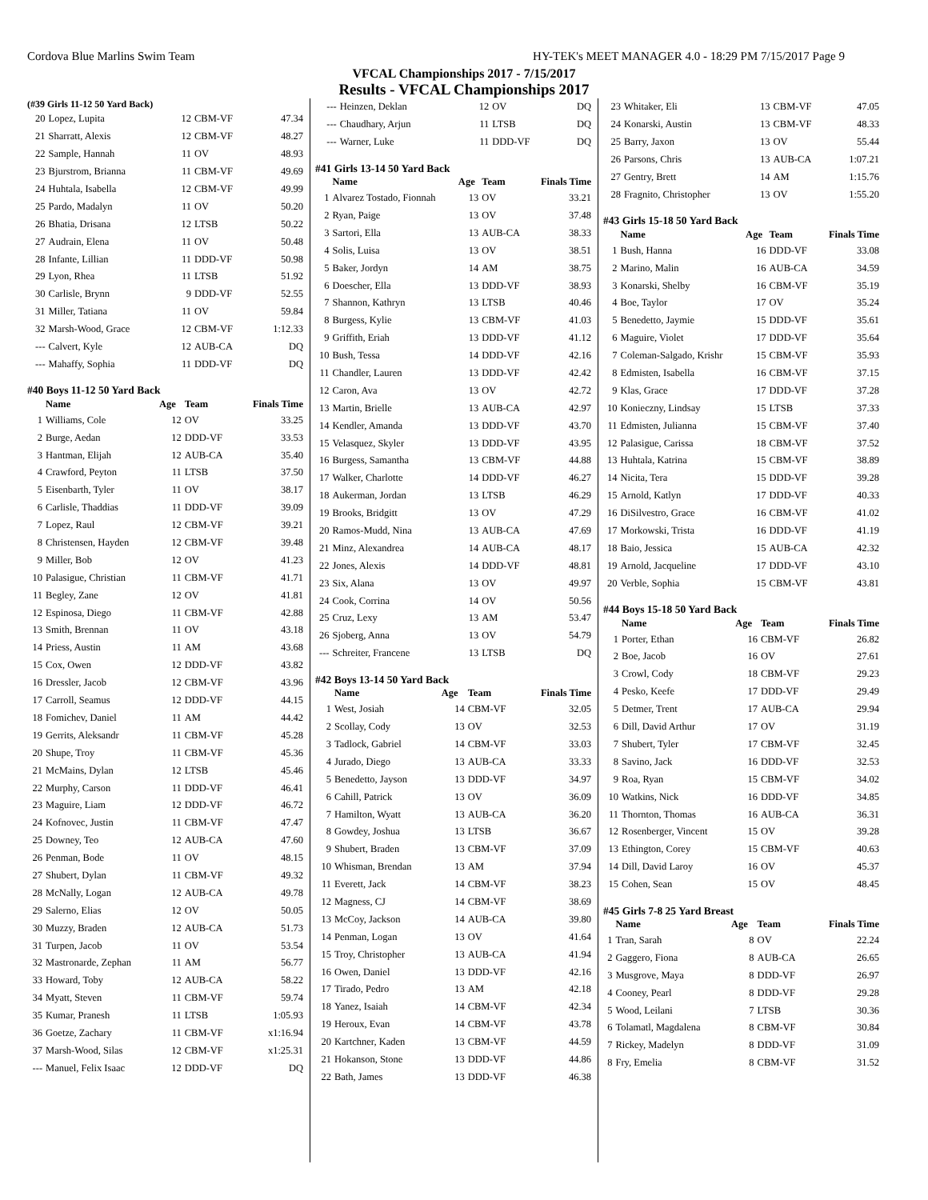Cordova Blue Marlins Swim Team HY-TEK's MEET MANAGER 4.0 - 18:29 PM 7/15/2017 Page 9
VFCAL Championships 2017 - 7/15/2017
Results - VFCAL Championships 2017
(#39 Girls 11-12 50 Yard Back)
| 20 | Lopez, Lupita | 12 | CBM-VF | 47.34 |
| 21 | Sharratt, Alexis | 12 | CBM-VF | 48.27 |
| 22 | Sample, Hannah | 11 | OV | 48.93 |
| 23 | Bjurstrom, Brianna | 11 | CBM-VF | 49.69 |
| 24 | Huhtala, Isabella | 12 | CBM-VF | 49.99 |
| 25 | Pardo, Madalyn | 11 | OV | 50.20 |
| 26 | Bhatia, Drisana | 12 | LTSB | 50.22 |
| 27 | Audrain, Elena | 11 | OV | 50.48 |
| 28 | Infante, Lillian | 11 | DDD-VF | 50.98 |
| 29 | Lyon, Rhea | 11 | LTSB | 51.92 |
| 30 | Carlisle, Brynn | 9 | DDD-VF | 52.55 |
| 31 | Miller, Tatiana | 11 | OV | 59.84 |
| 32 | Marsh-Wood, Grace | 12 | CBM-VF | 1:12.33 |
| --- | Calvert, Kyle | 12 | AUB-CA | DQ |
| --- | Mahaffy, Sophia | 11 | DDD-VF | DQ |
#40 Boys 11-12 50 Yard Back
| | Name | Age | Team | Finals Time |
| --- | --- | --- | --- | --- |
| 1 | Williams, Cole | 12 | OV | 33.25 |
| 2 | Burge, Aedan | 12 | DDD-VF | 33.53 |
| 3 | Hantman, Elijah | 12 | AUB-CA | 35.40 |
| 4 | Crawford, Peyton | 11 | LTSB | 37.50 |
| 5 | Eisenbarth, Tyler | 11 | OV | 38.17 |
| 6 | Carlisle, Thaddias | 11 | DDD-VF | 39.09 |
| 7 | Lopez, Raul | 12 | CBM-VF | 39.21 |
| 8 | Christensen, Hayden | 12 | CBM-VF | 39.48 |
| 9 | Miller, Bob | 12 | OV | 41.23 |
| 10 | Palasigue, Christian | 11 | CBM-VF | 41.71 |
| 11 | Begley, Zane | 12 | OV | 41.81 |
| 12 | Espinosa, Diego | 11 | CBM-VF | 42.88 |
| 13 | Smith, Brennan | 11 | OV | 43.18 |
| 14 | Priess, Austin | 11 | AM | 43.68 |
| 15 | Cox, Owen | 12 | DDD-VF | 43.82 |
| 16 | Dressler, Jacob | 12 | CBM-VF | 43.96 |
| 17 | Carroll, Seamus | 12 | DDD-VF | 44.15 |
| 18 | Fomichev, Daniel | 11 | AM | 44.42 |
| 19 | Gerrits, Aleksandr | 11 | CBM-VF | 45.28 |
| 20 | Shupe, Troy | 11 | CBM-VF | 45.36 |
| 21 | McMains, Dylan | 12 | LTSB | 45.46 |
| 22 | Murphy, Carson | 11 | DDD-VF | 46.41 |
| 23 | Maguire, Liam | 12 | DDD-VF | 46.72 |
| 24 | Kofnovec, Justin | 11 | CBM-VF | 47.47 |
| 25 | Downey, Teo | 12 | AUB-CA | 47.60 |
| 26 | Penman, Bode | 11 | OV | 48.15 |
| 27 | Shubert, Dylan | 11 | CBM-VF | 49.32 |
| 28 | McNally, Logan | 12 | AUB-CA | 49.78 |
| 29 | Salerno, Elias | 12 | OV | 50.05 |
| 30 | Muzzy, Braden | 12 | AUB-CA | 51.73 |
| 31 | Turpen, Jacob | 11 | OV | 53.54 |
| 32 | Mastronarde, Zephan | 11 | AM | 56.77 |
| 33 | Howard, Toby | 12 | AUB-CA | 58.22 |
| 34 | Myatt, Steven | 11 | CBM-VF | 59.74 |
| 35 | Kumar, Pranesh | 11 | LTSB | 1:05.93 |
| 36 | Goetze, Zachary | 11 | CBM-VF | x1:16.94 |
| 37 | Marsh-Wood, Silas | 12 | CBM-VF | x1:25.31 |
| --- | Manuel, Felix Isaac | 12 | DDD-VF | DQ |
| --- | Heinzen, Deklan | 12 | OV | DQ |
| --- | Chaudhary, Arjun | 11 | LTSB | DQ |
| --- | Warner, Luke | 11 | DDD-VF | DQ |
#41 Girls 13-14 50 Yard Back
| | Name | Age | Team | Finals Time |
| --- | --- | --- | --- | --- |
| 1 | Alvarez Tostado, Fionnah | 13 | OV | 33.21 |
| 2 | Ryan, Paige | 13 | OV | 37.48 |
| 3 | Sartori, Ella | 13 | AUB-CA | 38.33 |
| 4 | Solis, Luisa | 13 | OV | 38.51 |
| 5 | Baker, Jordyn | 14 | AM | 38.75 |
| 6 | Doescher, Ella | 13 | DDD-VF | 38.93 |
| 7 | Shannon, Kathryn | 13 | LTSB | 40.46 |
| 8 | Burgess, Kylie | 13 | CBM-VF | 41.03 |
| 9 | Griffith, Eriah | 13 | DDD-VF | 41.12 |
| 10 | Bush, Tessa | 14 | DDD-VF | 42.16 |
| 11 | Chandler, Lauren | 13 | DDD-VF | 42.42 |
| 12 | Caron, Ava | 13 | OV | 42.72 |
| 13 | Martin, Brielle | 13 | AUB-CA | 42.97 |
| 14 | Kendler, Amanda | 13 | DDD-VF | 43.70 |
| 15 | Velasquez, Skyler | 13 | DDD-VF | 43.95 |
| 16 | Burgess, Samantha | 13 | CBM-VF | 44.88 |
| 17 | Walker, Charlotte | 14 | DDD-VF | 46.27 |
| 18 | Aukerman, Jordan | 13 | LTSB | 46.29 |
| 19 | Brooks, Bridgitt | 13 | OV | 47.29 |
| 20 | Ramos-Mudd, Nina | 13 | AUB-CA | 47.69 |
| 21 | Minz, Alexandrea | 14 | AUB-CA | 48.17 |
| 22 | Jones, Alexis | 14 | DDD-VF | 48.81 |
| 23 | Six, Alana | 13 | OV | 49.97 |
| 24 | Cook, Corrina | 14 | OV | 50.56 |
| 25 | Cruz, Lexy | 13 | AM | 53.47 |
| 26 | Sjoberg, Anna | 13 | OV | 54.79 |
| --- | Schreiter, Francene | 13 | LTSB | DQ |
#42 Boys 13-14 50 Yard Back
| | Name | Age | Team | Finals Time |
| --- | --- | --- | --- | --- |
| 1 | West, Josiah | 14 | CBM-VF | 32.05 |
| 2 | Scollay, Cody | 13 | OV | 32.53 |
| 3 | Tadlock, Gabriel | 14 | CBM-VF | 33.03 |
| 4 | Jurado, Diego | 13 | AUB-CA | 33.33 |
| 5 | Benedetto, Jayson | 13 | DDD-VF | 34.97 |
| 6 | Cahill, Patrick | 13 | OV | 36.09 |
| 7 | Hamilton, Wyatt | 13 | AUB-CA | 36.20 |
| 8 | Gowdey, Joshua | 13 | LTSB | 36.67 |
| 9 | Shubert, Braden | 13 | CBM-VF | 37.09 |
| 10 | Whisman, Brendan | 13 | AM | 37.94 |
| 11 | Everett, Jack | 14 | CBM-VF | 38.23 |
| 12 | Magness, CJ | 14 | CBM-VF | 38.69 |
| 13 | McCoy, Jackson | 14 | AUB-CA | 39.80 |
| 14 | Penman, Logan | 13 | OV | 41.64 |
| 15 | Troy, Christopher | 13 | AUB-CA | 41.94 |
| 16 | Owen, Daniel | 13 | DDD-VF | 42.16 |
| 17 | Tirado, Pedro | 13 | AM | 42.18 |
| 18 | Yanez, Isaiah | 14 | CBM-VF | 42.34 |
| 19 | Heroux, Evan | 14 | CBM-VF | 43.78 |
| 20 | Kartchner, Kaden | 13 | CBM-VF | 44.59 |
| 21 | Hokanson, Stone | 13 | DDD-VF | 44.86 |
| 22 | Bath, James | 13 | DDD-VF | 46.38 |
| 23 | Whitaker, Eli | 13 | CBM-VF | 47.05 |
| 24 | Konarski, Austin | 13 | CBM-VF | 48.33 |
| 25 | Barry, Jaxon | 13 | OV | 55.44 |
| 26 | Parsons, Chris | 13 | AUB-CA | 1:07.21 |
| 27 | Gentry, Brett | 14 | AM | 1:15.76 |
| 28 | Fragnito, Christopher | 13 | OV | 1:55.20 |
#43 Girls 15-18 50 Yard Back
| | Name | Age | Team | Finals Time |
| --- | --- | --- | --- | --- |
| 1 | Bush, Hanna | 16 | DDD-VF | 33.08 |
| 2 | Marino, Malin | 16 | AUB-CA | 34.59 |
| 3 | Konarski, Shelby | 16 | CBM-VF | 35.19 |
| 4 | Boe, Taylor | 17 | OV | 35.24 |
| 5 | Benedetto, Jaymie | 15 | DDD-VF | 35.61 |
| 6 | Maguire, Violet | 17 | DDD-VF | 35.64 |
| 7 | Coleman-Salgado, Krishr | 15 | CBM-VF | 35.93 |
| 8 | Edmisten, Isabella | 16 | CBM-VF | 37.15 |
| 9 | Klas, Grace | 17 | DDD-VF | 37.28 |
| 10 | Konieczny, Lindsay | 15 | LTSB | 37.33 |
| 11 | Edmisten, Julianna | 15 | CBM-VF | 37.40 |
| 12 | Palasigue, Carissa | 18 | CBM-VF | 37.52 |
| 13 | Huhtala, Katrina | 15 | CBM-VF | 38.89 |
| 14 | Nicita, Tera | 15 | DDD-VF | 39.28 |
| 15 | Arnold, Katlyn | 17 | DDD-VF | 40.33 |
| 16 | DiSilvestro, Grace | 16 | CBM-VF | 41.02 |
| 17 | Morkowski, Trista | 16 | DDD-VF | 41.19 |
| 18 | Baio, Jessica | 15 | AUB-CA | 42.32 |
| 19 | Arnold, Jacqueline | 17 | DDD-VF | 43.10 |
| 20 | Verble, Sophia | 15 | CBM-VF | 43.81 |
#44 Boys 15-18 50 Yard Back
| | Name | Age | Team | Finals Time |
| --- | --- | --- | --- | --- |
| 1 | Porter, Ethan | 16 | CBM-VF | 26.82 |
| 2 | Boe, Jacob | 16 | OV | 27.61 |
| 3 | Crowl, Cody | 18 | CBM-VF | 29.23 |
| 4 | Pesko, Keefe | 17 | DDD-VF | 29.49 |
| 5 | Detmer, Trent | 17 | AUB-CA | 29.94 |
| 6 | Dill, David Arthur | 17 | OV | 31.19 |
| 7 | Shubert, Tyler | 17 | CBM-VF | 32.45 |
| 8 | Savino, Jack | 16 | DDD-VF | 32.53 |
| 9 | Roa, Ryan | 15 | CBM-VF | 34.02 |
| 10 | Watkins, Nick | 16 | DDD-VF | 34.85 |
| 11 | Thornton, Thomas | 16 | AUB-CA | 36.31 |
| 12 | Rosenberger, Vincent | 15 | OV | 39.28 |
| 13 | Ethington, Corey | 15 | CBM-VF | 40.63 |
| 14 | Dill, David Laroy | 16 | OV | 45.37 |
| 15 | Cohen, Sean | 15 | OV | 48.45 |
#45 Girls 7-8 25 Yard Breast
| | Name | Age | Team | Finals Time |
| --- | --- | --- | --- | --- |
| 1 | Tran, Sarah | 8 | OV | 22.24 |
| 2 | Gaggero, Fiona | 8 | AUB-CA | 26.65 |
| 3 | Musgrove, Maya | 8 | DDD-VF | 26.97 |
| 4 | Cooney, Pearl | 8 | DDD-VF | 29.28 |
| 5 | Wood, Leilani | 7 | LTSB | 30.36 |
| 6 | Tolamatl, Magdalena | 8 | CBM-VF | 30.84 |
| 7 | Rickey, Madelyn | 8 | DDD-VF | 31.09 |
| 8 | Fry, Emelia | 8 | CBM-VF | 31.52 |